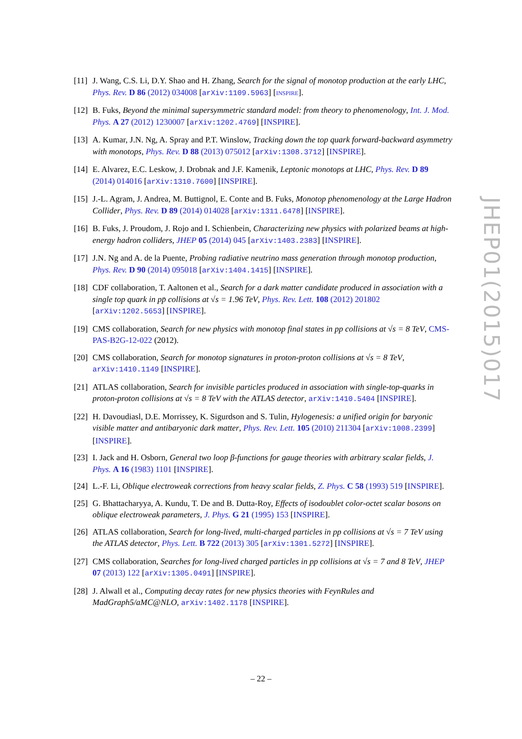[11] J. Wang, C.S. Li, D.Y. Shao and H. Zhang, Search for the signal of monotop production at the early LHC, Phys. Rev. D 86 (2012) 034008 [arXiv:1109.5963] [INSPIRE].
[12] B. Fuks, Beyond the minimal supersymmetric standard model: from theory to phenomenology, Int. J. Mod. Phys. A 27 (2012) 1230007 [arXiv:1202.4769] [INSPIRE].
[13] A. Kumar, J.N. Ng, A. Spray and P.T. Winslow, Tracking down the top quark forward-backward asymmetry with monotops, Phys. Rev. D 88 (2013) 075012 [arXiv:1308.3712] [INSPIRE].
[14] E. Alvarez, E.C. Leskow, J. Drobnak and J.F. Kamenik, Leptonic monotops at LHC, Phys. Rev. D 89 (2014) 014016 [arXiv:1310.7600] [INSPIRE].
[15] J.-L. Agram, J. Andrea, M. Buttignol, E. Conte and B. Fuks, Monotop phenomenology at the Large Hadron Collider, Phys. Rev. D 89 (2014) 014028 [arXiv:1311.6478] [INSPIRE].
[16] B. Fuks, J. Proudom, J. Rojo and I. Schienbein, Characterizing new physics with polarized beams at high-energy hadron colliders, JHEP 05 (2014) 045 [arXiv:1403.2383] [INSPIRE].
[17] J.N. Ng and A. de la Puente, Probing radiative neutrino mass generation through monotop production, Phys. Rev. D 90 (2014) 095018 [arXiv:1404.1415] [INSPIRE].
[18] CDF collaboration, T. Aaltonen et al., Search for a dark matter candidate produced in association with a single top quark in pp̄ collisions at √s = 1.96 TeV, Phys. Rev. Lett. 108 (2012) 201802 [arXiv:1202.5653] [INSPIRE].
[19] CMS collaboration, Search for new physics with monotop final states in pp collisions at √s = 8 TeV, CMS-PAS-B2G-12-022 (2012).
[20] CMS collaboration, Search for monotop signatures in proton-proton collisions at √s = 8 TeV, arXiv:1410.1149 [INSPIRE].
[21] ATLAS collaboration, Search for invisible particles produced in association with single-top-quarks in proton-proton collisions at √s = 8 TeV with the ATLAS detector, arXiv:1410.5404 [INSPIRE].
[22] H. Davoudiasl, D.E. Morrissey, K. Sigurdson and S. Tulin, Hylogenesis: a unified origin for baryonic visible matter and antibaryonic dark matter, Phys. Rev. Lett. 105 (2010) 211304 [arXiv:1008.2399] [INSPIRE].
[23] I. Jack and H. Osborn, General two loop β-functions for gauge theories with arbitrary scalar fields, J. Phys. A 16 (1983) 1101 [INSPIRE].
[24] L.-F. Li, Oblique electroweak corrections from heavy scalar fields, Z. Phys. C 58 (1993) 519 [INSPIRE].
[25] G. Bhattacharyya, A. Kundu, T. De and B. Dutta-Roy, Effects of isodoublet color-octet scalar bosons on oblique electroweak parameters, J. Phys. G 21 (1995) 153 [INSPIRE].
[26] ATLAS collaboration, Search for long-lived, multi-charged particles in pp collisions at √s = 7 TeV using the ATLAS detector, Phys. Lett. B 722 (2013) 305 [arXiv:1301.5272] [INSPIRE].
[27] CMS collaboration, Searches for long-lived charged particles in pp collisions at √s = 7 and 8 TeV, JHEP 07 (2013) 122 [arXiv:1305.0491] [INSPIRE].
[28] J. Alwall et al., Computing decay rates for new physics theories with FeynRules and MadGraph5/aMC@NLO, arXiv:1402.1178 [INSPIRE].
JHEP01(2015)017
– 22 –